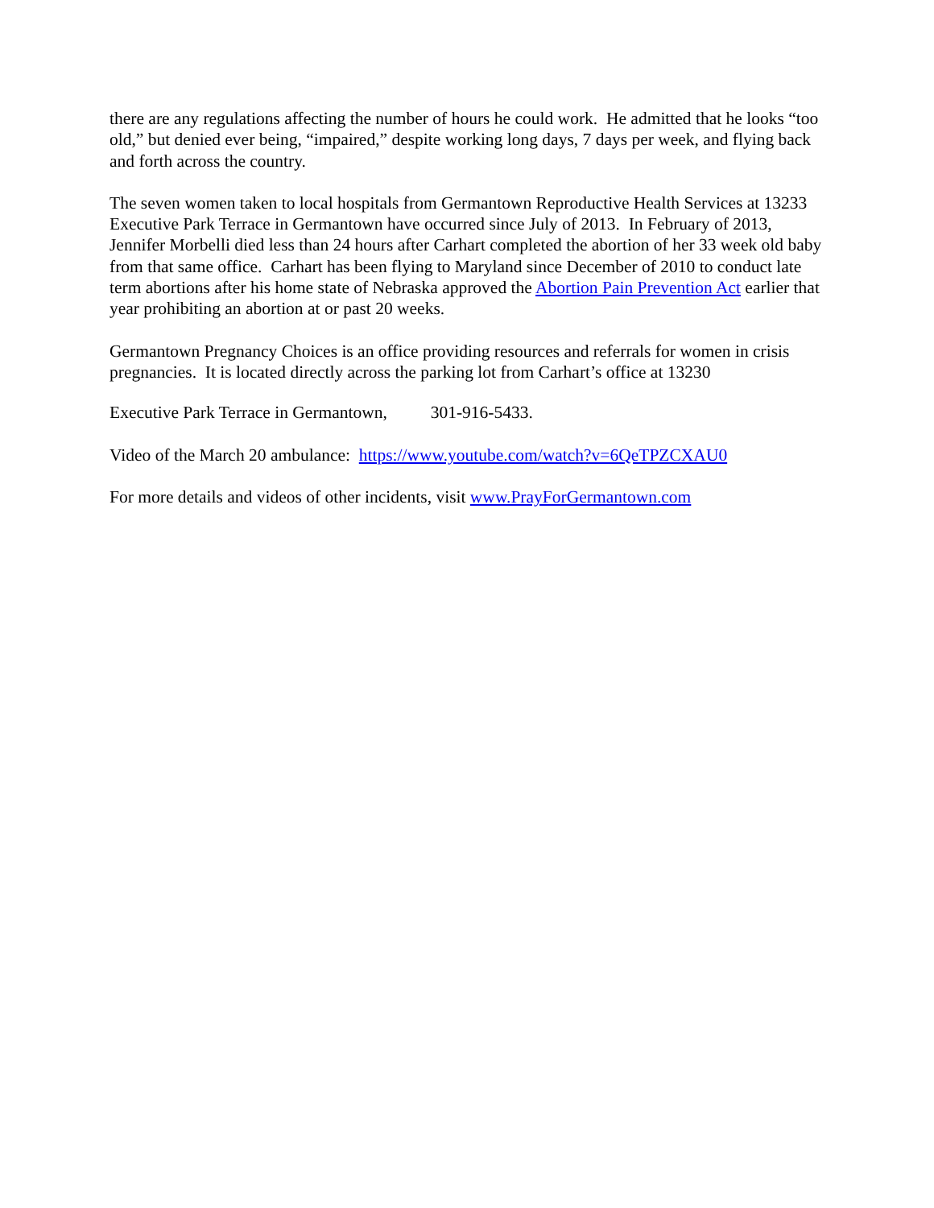there are any regulations affecting the number of hours he could work. He admitted that he looks “too old,” but denied ever being, “impaired,” despite working long days, 7 days per week, and flying back and forth across the country.
The seven women taken to local hospitals from Germantown Reproductive Health Services at 13233 Executive Park Terrace in Germantown have occurred since July of 2013. In February of 2013, Jennifer Morbelli died less than 24 hours after Carhart completed the abortion of her 33 week old baby from that same office. Carhart has been flying to Maryland since December of 2010 to conduct late term abortions after his home state of Nebraska approved the Abortion Pain Prevention Act earlier that year prohibiting an abortion at or past 20 weeks.
Germantown Pregnancy Choices is an office providing resources and referrals for women in crisis pregnancies. It is located directly across the parking lot from Carhart’s office at 13230
Executive Park Terrace in Germantown, 301-916-5433.
Video of the March 20 ambulance: https://www.youtube.com/watch?v=6QeTPZCXAU0
For more details and videos of other incidents, visit www.PrayForGermantown.com